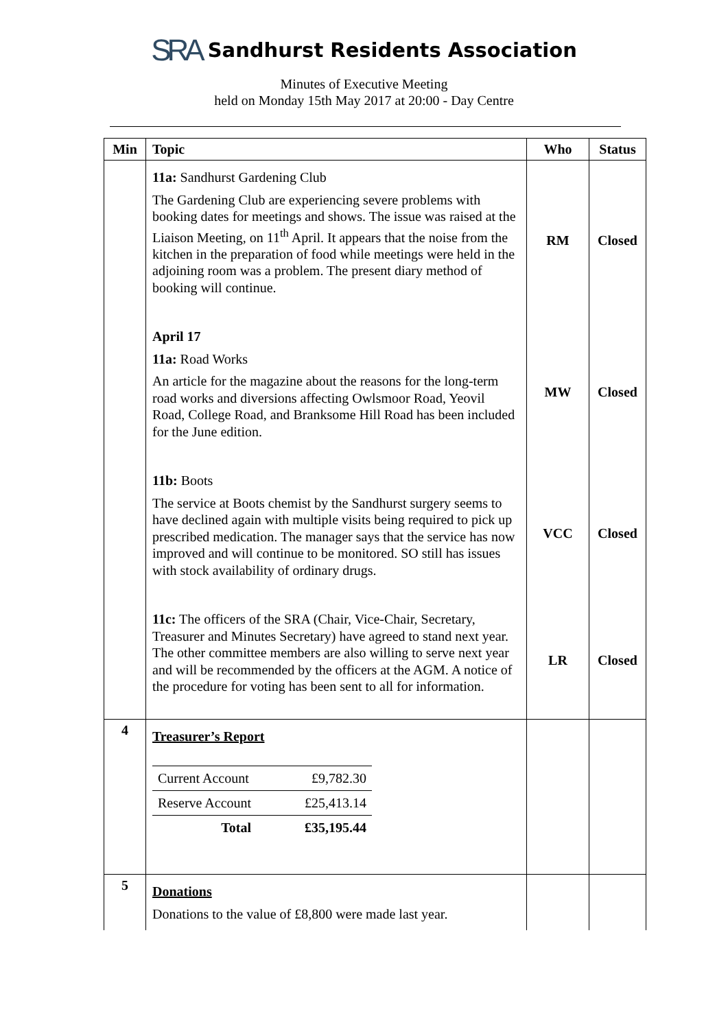SRA Sandhurst Residents Association
Minutes of Executive Meeting
held on Monday 15th May 2017 at 20:00 - Day Centre
| Min | Topic | Who | Status |
| --- | --- | --- | --- |
| | 11a: Sandhurst Gardening Club The Gardening Club are experiencing severe problems with booking dates for meetings and shows. The issue was raised at the Liaison Meeting, on 11<sup>th</sup> April. It appears that the noise from the kitchen in the preparation of food while meetings were held in the adjoining room was a problem. The present diary method of booking will continue. | RM | Closed |
| | April 17 11a: Road Works An article for the magazine about the reasons for the long-term road works and diversions affecting Owlsmoor Road, Yeovil Road, College Road, and Branksome Hill Road has been included for the June edition. | MW | Closed |
| | 11b: Boots The service at Boots chemist by the Sandhurst surgery seems to have declined again with multiple visits being required to pick up prescribed medication. The manager says that the service has now improved and will continue to be monitored. SO still has issues with stock availability of ordinary drugs. | VCC | Closed |
| | 11c: The officers of the SRA (Chair, Vice-Chair, Secretary, Treasurer and Minutes Secretary) have agreed to stand next year. The other committee members are also willing to serve next year and will be recommended by the officers at the AGM. A notice of the procedure for voting has been sent to all for information. | LR | Closed |
| 4 | Treasurer’s Report / Current Account / £9,782.30 / / Reserve Account / £25,413.14 / / Total / £35,195.44 / | | |
| 5 | Donations Donations to the value of £8,800 were made last year. | | |